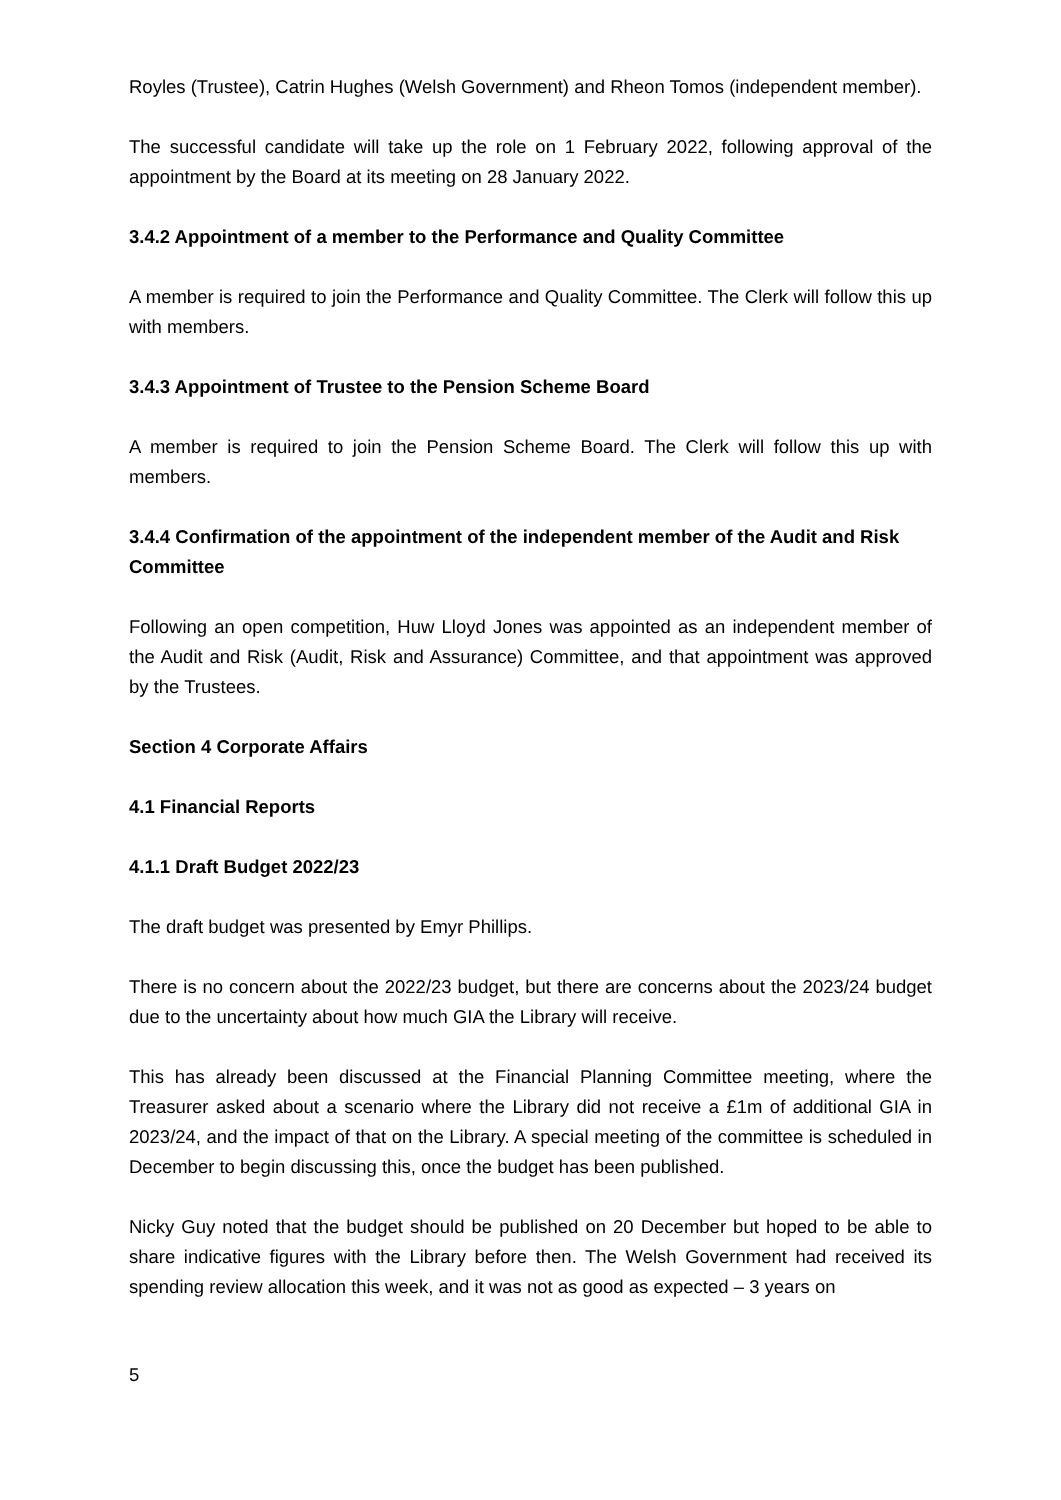Royles (Trustee), Catrin Hughes (Welsh Government) and Rheon Tomos (independent member).
The successful candidate will take up the role on 1 February 2022, following approval of the appointment by the Board at its meeting on 28 January 2022.
3.4.2 Appointment of a member to the Performance and Quality Committee
A member is required to join the Performance and Quality Committee. The Clerk will follow this up with members.
3.4.3 Appointment of Trustee to the Pension Scheme Board
A member is required to join the Pension Scheme Board. The Clerk will follow this up with members.
3.4.4 Confirmation of the appointment of the independent member of the Audit and Risk Committee
Following an open competition, Huw Lloyd Jones was appointed as an independent member of the Audit and Risk (Audit, Risk and Assurance) Committee, and that appointment was approved by the Trustees.
Section 4 Corporate Affairs
4.1 Financial Reports
4.1.1 Draft Budget 2022/23
The draft budget was presented by Emyr Phillips.
There is no concern about the 2022/23 budget, but there are concerns about the 2023/24 budget due to the uncertainty about how much GIA the Library will receive.
This has already been discussed at the Financial Planning Committee meeting, where the Treasurer asked about a scenario where the Library did not receive a £1m of additional GIA in 2023/24, and the impact of that on the Library. A special meeting of the committee is scheduled in December to begin discussing this, once the budget has been published.
Nicky Guy noted that the budget should be published on 20 December but hoped to be able to share indicative figures with the Library before then. The Welsh Government had received its spending review allocation this week, and it was not as good as expected – 3 years on
5